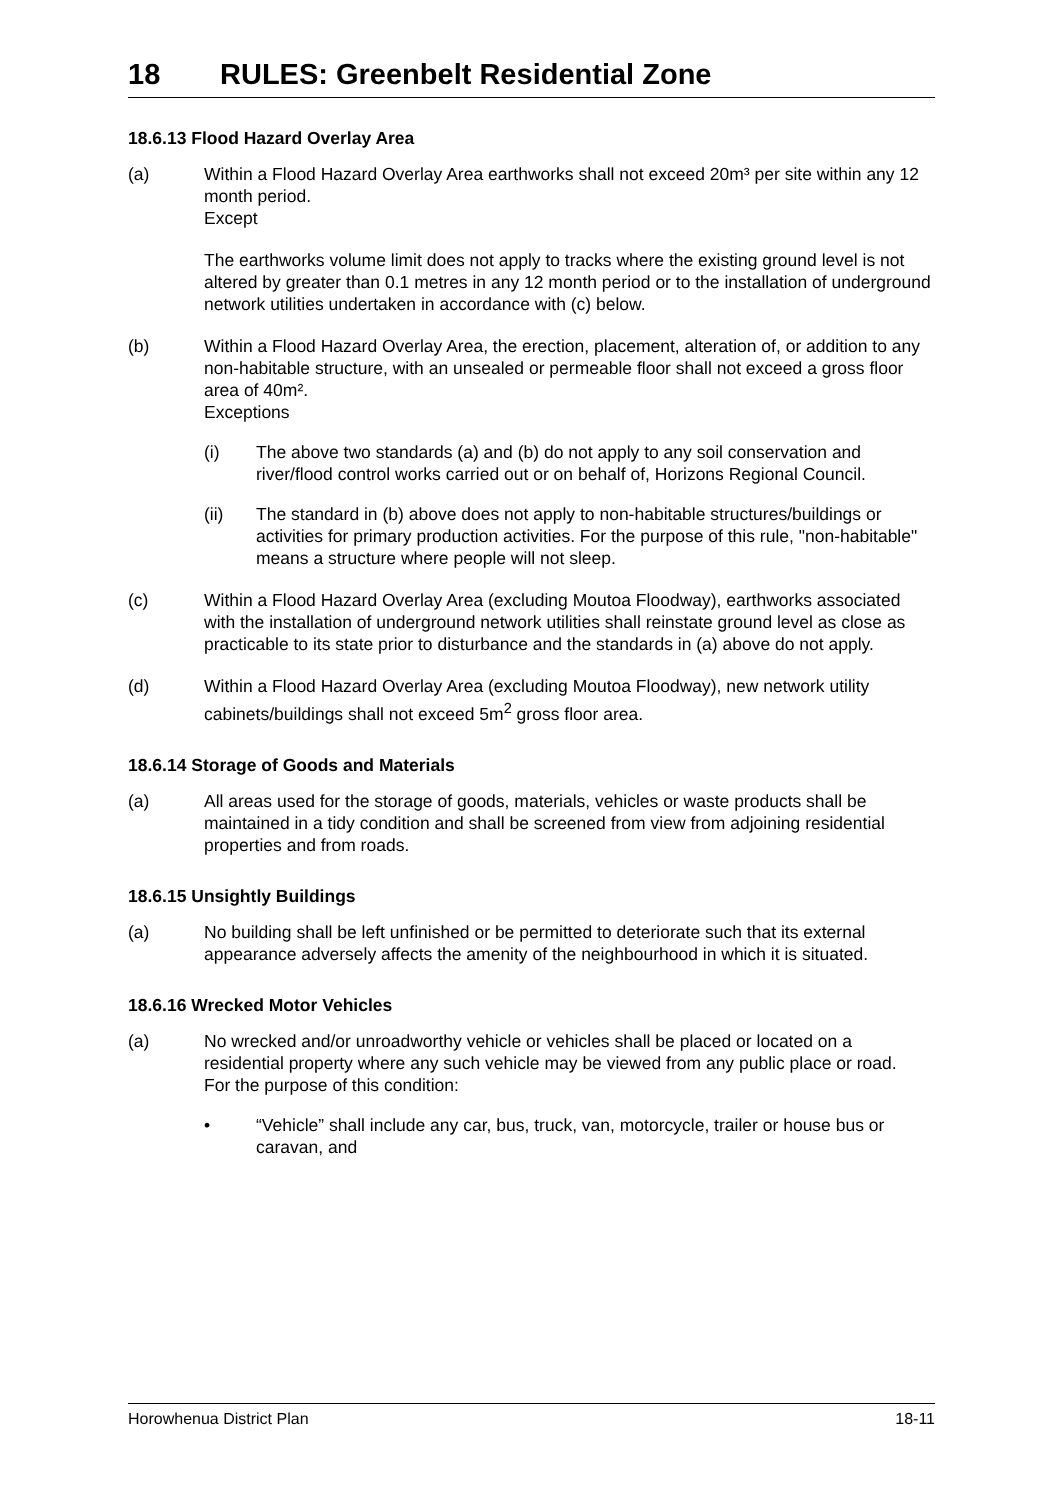18 RULES: Greenbelt Residential Zone
18.6.13 Flood Hazard Overlay Area
(a) Within a Flood Hazard Overlay Area earthworks shall not exceed 20m³ per site within any 12 month period.
Except
The earthworks volume limit does not apply to tracks where the existing ground level is not altered by greater than 0.1 metres in any 12 month period or to the installation of underground network utilities undertaken in accordance with (c) below.
(b) Within a Flood Hazard Overlay Area, the erection, placement, alteration of, or addition to any non-habitable structure, with an unsealed or permeable floor shall not exceed a gross floor area of 40m².
Exceptions
(i) The above two standards (a) and (b) do not apply to any soil conservation and river/flood control works carried out or on behalf of, Horizons Regional Council.
(ii) The standard in (b) above does not apply to non-habitable structures/buildings or activities for primary production activities. For the purpose of this rule, "non-habitable" means a structure where people will not sleep.
(c) Within a Flood Hazard Overlay Area (excluding Moutoa Floodway), earthworks associated with the installation of underground network utilities shall reinstate ground level as close as practicable to its state prior to disturbance and the standards in (a) above do not apply.
(d) Within a Flood Hazard Overlay Area (excluding Moutoa Floodway), new network utility cabinets/buildings shall not exceed 5m<sup>2</sup> gross floor area.
18.6.14 Storage of Goods and Materials
(a) All areas used for the storage of goods, materials, vehicles or waste products shall be maintained in a tidy condition and shall be screened from view from adjoining residential properties and from roads.
18.6.15 Unsightly Buildings
(a) No building shall be left unfinished or be permitted to deteriorate such that its external appearance adversely affects the amenity of the neighbourhood in which it is situated.
18.6.16 Wrecked Motor Vehicles
(a) No wrecked and/or unroadworthy vehicle or vehicles shall be placed or located on a residential property where any such vehicle may be viewed from any public place or road.
For the purpose of this condition:
• “Vehicle” shall include any car, bus, truck, van, motorcycle, trailer or house bus or caravan, and
Horowhenua District Plan 18-11